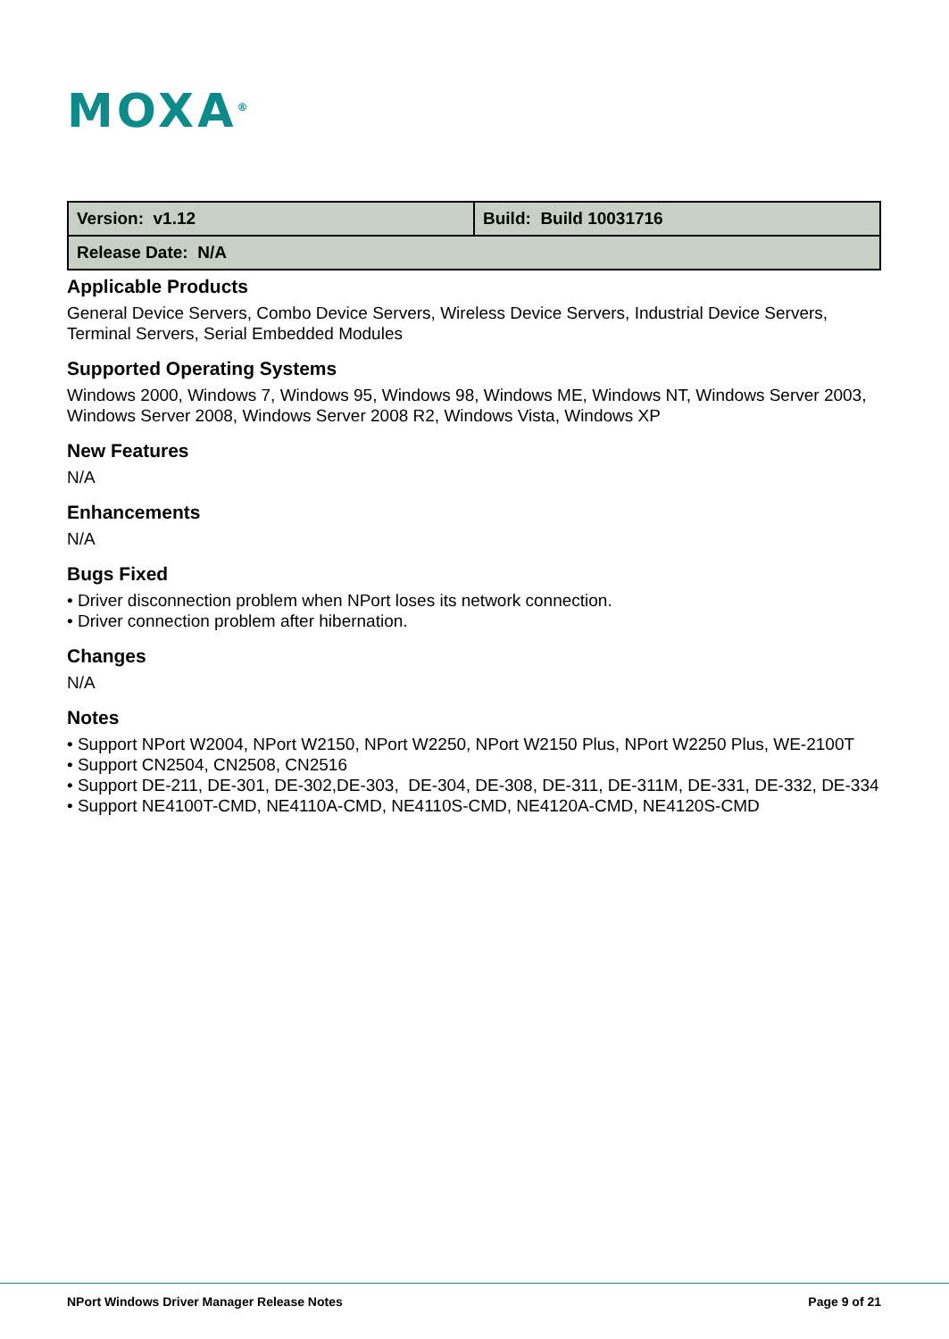MOXA<sup>®</sup>
| Version: v1.12 | Build: Build 10031716 |
| Release Date: N/A | |
Applicable Products
General Device Servers, Combo Device Servers, Wireless Device Servers, Industrial Device Servers, Terminal Servers, Serial Embedded Modules
Supported Operating Systems
Windows 2000, Windows 7, Windows 95, Windows 98, Windows ME, Windows NT, Windows Server 2003, Windows Server 2008, Windows Server 2008 R2, Windows Vista, Windows XP
New Features
N/A
Enhancements
N/A
Bugs Fixed
• Driver disconnection problem when NPort loses its network connection.
• Driver connection problem after hibernation.
Changes
N/A
Notes
• Support NPort W2004, NPort W2150, NPort W2250, NPort W2150 Plus, NPort W2250 Plus, WE-2100T
• Support CN2504, CN2508, CN2516
• Support DE-211, DE-301, DE-302,DE-303, DE-304, DE-308, DE-311, DE-311M, DE-331, DE-332, DE-334
• Support NE4100T-CMD, NE4110A-CMD, NE4110S-CMD, NE4120A-CMD, NE4120S-CMD
NPort Windows Driver Manager Release Notes Page 9 of 21